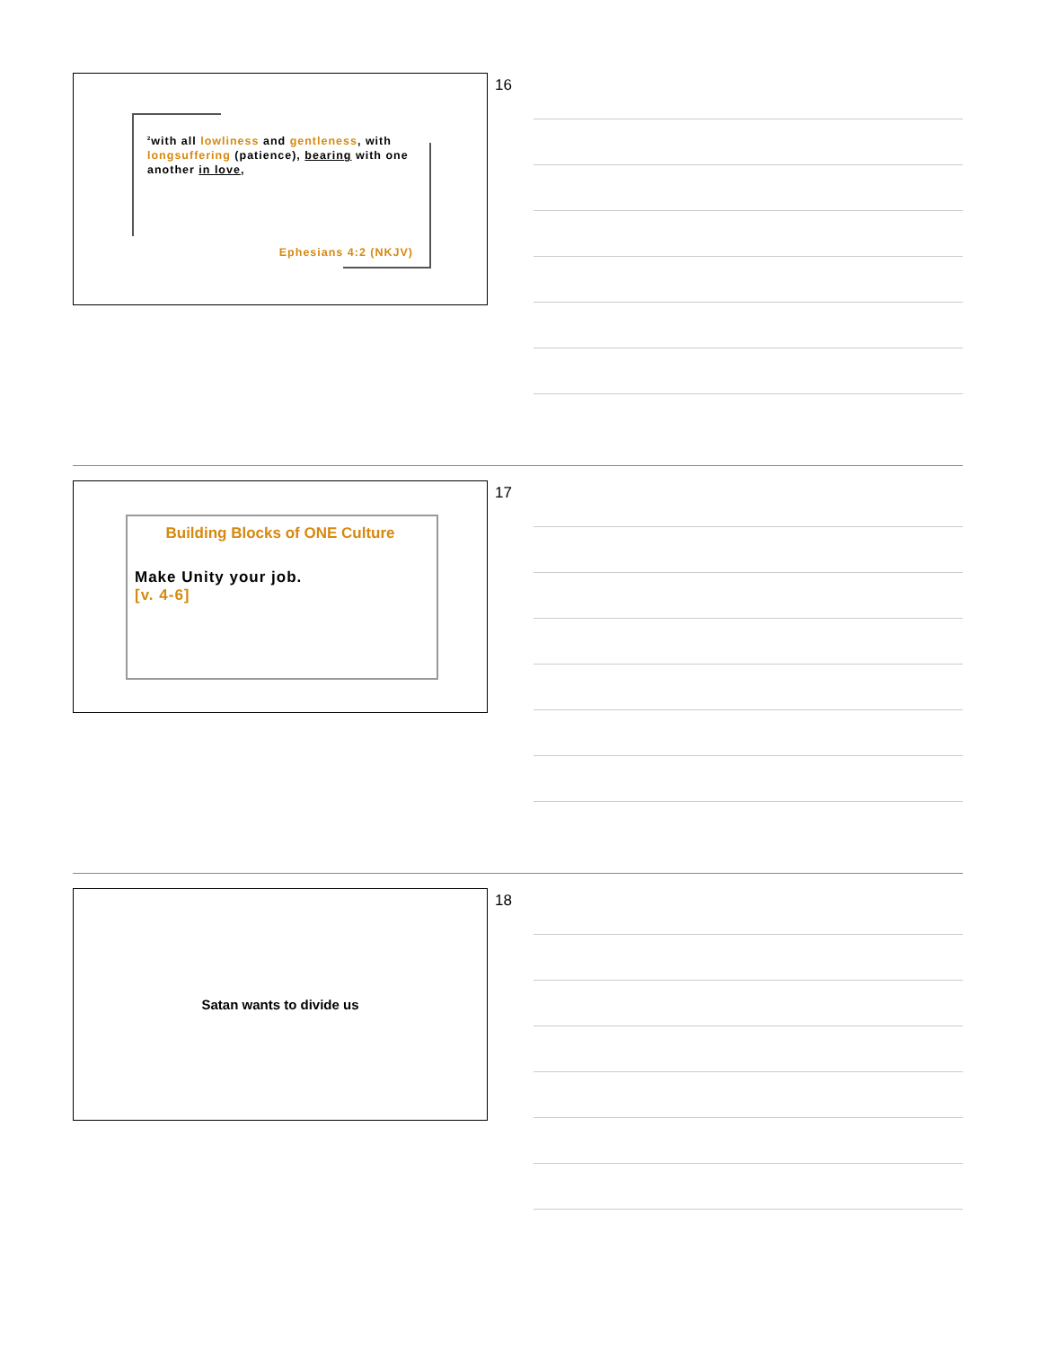<sup>2</sup> with all lowliness and gentleness, with longsuffering (patience), bearing with one another in love,
Ephesians 4:2 (NKJV)
16
Building Blocks of ONE Culture
Make Unity your job.
[v. 4-6]
17
Satan wants to divide us 18